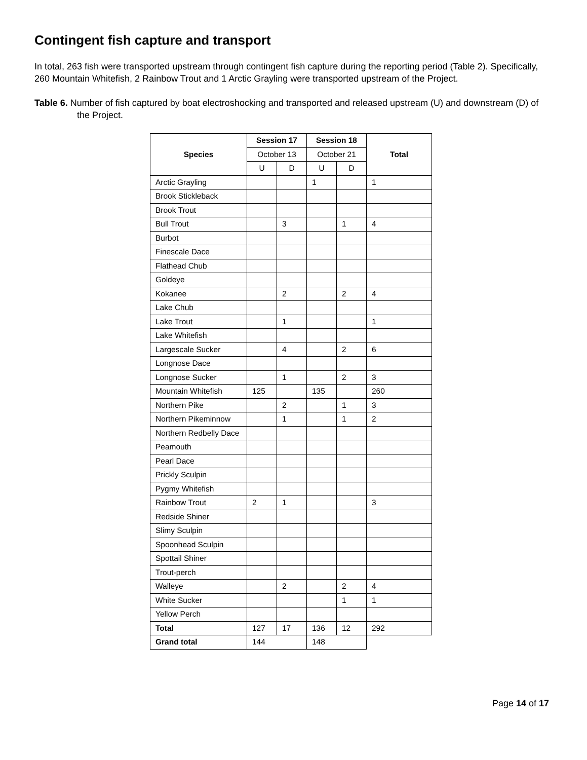Contingent fish capture and transport
In total, 263 fish were transported upstream through contingent fish capture during the reporting period (Table 2). Specifically, 260 Mountain Whitefish, 2 Rainbow Trout and 1 Arctic Grayling were transported upstream of the Project.
Table 6. Number of fish captured by boat electroshocking and transported and released upstream (U) and downstream (D) of the Project.
| Species | Session 17 | | Session 18 | | Total |
| --- | --- | --- | --- | --- | --- |
| | October 13 | | October 21 | | |
| | U | D | U | D | |
| Arctic Grayling | | | 1 | | 1 |
| Brook Stickleback | | | | | |
| Brook Trout | | | | | |
| Bull Trout | | 3 | | 1 | 4 |
| Burbot | | | | | |
| Finescale Dace | | | | | |
| Flathead Chub | | | | | |
| Goldeye | | | | | |
| Kokanee | | 2 | | 2 | 4 |
| Lake Chub | | | | | |
| Lake Trout | | 1 | | | 1 |
| Lake Whitefish | | | | | |
| Largescale Sucker | | 4 | | 2 | 6 |
| Longnose Dace | | | | | |
| Longnose Sucker | | 1 | | 2 | 3 |
| Mountain Whitefish | 125 | | 135 | | 260 |
| Northern Pike | | 2 | | 1 | 3 |
| Northern Pikeminnow | | 1 | | 1 | 2 |
| Northern Redbelly Dace | | | | | |
| Peamouth | | | | | |
| Pearl Dace | | | | | |
| Prickly Sculpin | | | | | |
| Pygmy Whitefish | | | | | |
| Rainbow Trout | 2 | 1 | | | 3 |
| Redside Shiner | | | | | |
| Slimy Sculpin | | | | | |
| Spoonhead Sculpin | | | | | |
| Spottail Shiner | | | | | |
| Trout-perch | | | | | |
| Walleye | | 2 | | 2 | 4 |
| White Sucker | | | | 1 | 1 |
| Yellow Perch | | | | | |
| Total | 127 | 17 | 136 | 12 | 292 |
| Grand total | 144 | | 148 | | |
Page 14 of 17